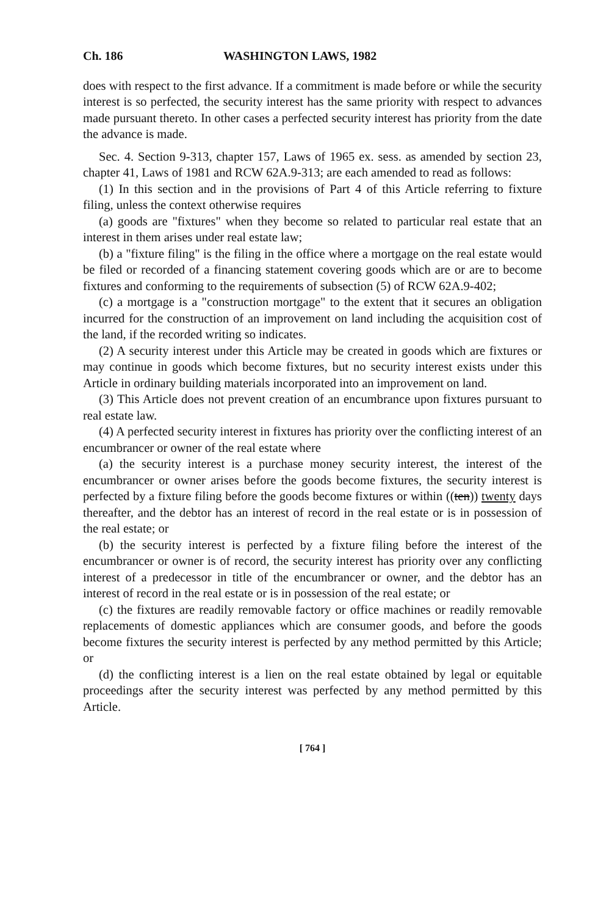Ch. 186 WASHINGTON LAWS, 1982
does with respect to the first advance. If a commitment is made before or while the security interest is so perfected, the security interest has the same priority with respect to advances made pursuant thereto. In other cases a perfected security interest has priority from the date the advance is made.
Sec. 4. Section 9-313, chapter 157, Laws of 1965 ex. sess. as amended by section 23, chapter 41, Laws of 1981 and RCW 62A.9-313; are each amended to read as follows:
(1) In this section and in the provisions of Part 4 of this Article referring to fixture filing, unless the context otherwise requires
(a) goods are "fixtures" when they become so related to particular real estate that an interest in them arises under real estate law;
(b) a "fixture filing" is the filing in the office where a mortgage on the real estate would be filed or recorded of a financing statement covering goods which are or are to become fixtures and conforming to the requirements of subsection (5) of RCW 62A.9-402;
(c) a mortgage is a "construction mortgage" to the extent that it secures an obligation incurred for the construction of an improvement on land including the acquisition cost of the land, if the recorded writing so indicates.
(2) A security interest under this Article may be created in goods which are fixtures or may continue in goods which become fixtures, but no security interest exists under this Article in ordinary building materials incorporated into an improvement on land.
(3) This Article does not prevent creation of an encumbrance upon fixtures pursuant to real estate law.
(4) A perfected security interest in fixtures has priority over the conflicting interest of an encumbrancer or owner of the real estate where
(a) the security interest is a purchase money security interest, the interest of the encumbrancer or owner arises before the goods become fixtures, the security interest is perfected by a fixture filing before the goods become fixtures or within ((ten)) twenty days thereafter, and the debtor has an interest of record in the real estate or is in possession of the real estate; or
(b) the security interest is perfected by a fixture filing before the interest of the encumbrancer or owner is of record, the security interest has priority over any conflicting interest of a predecessor in title of the encumbrancer or owner, and the debtor has an interest of record in the real estate or is in possession of the real estate; or
(c) the fixtures are readily removable factory or office machines or readily removable replacements of domestic appliances which are consumer goods, and before the goods become fixtures the security interest is perfected by any method permitted by this Article; or
(d) the conflicting interest is a lien on the real estate obtained by legal or equitable proceedings after the security interest was perfected by any method permitted by this Article.
[ 764 ]